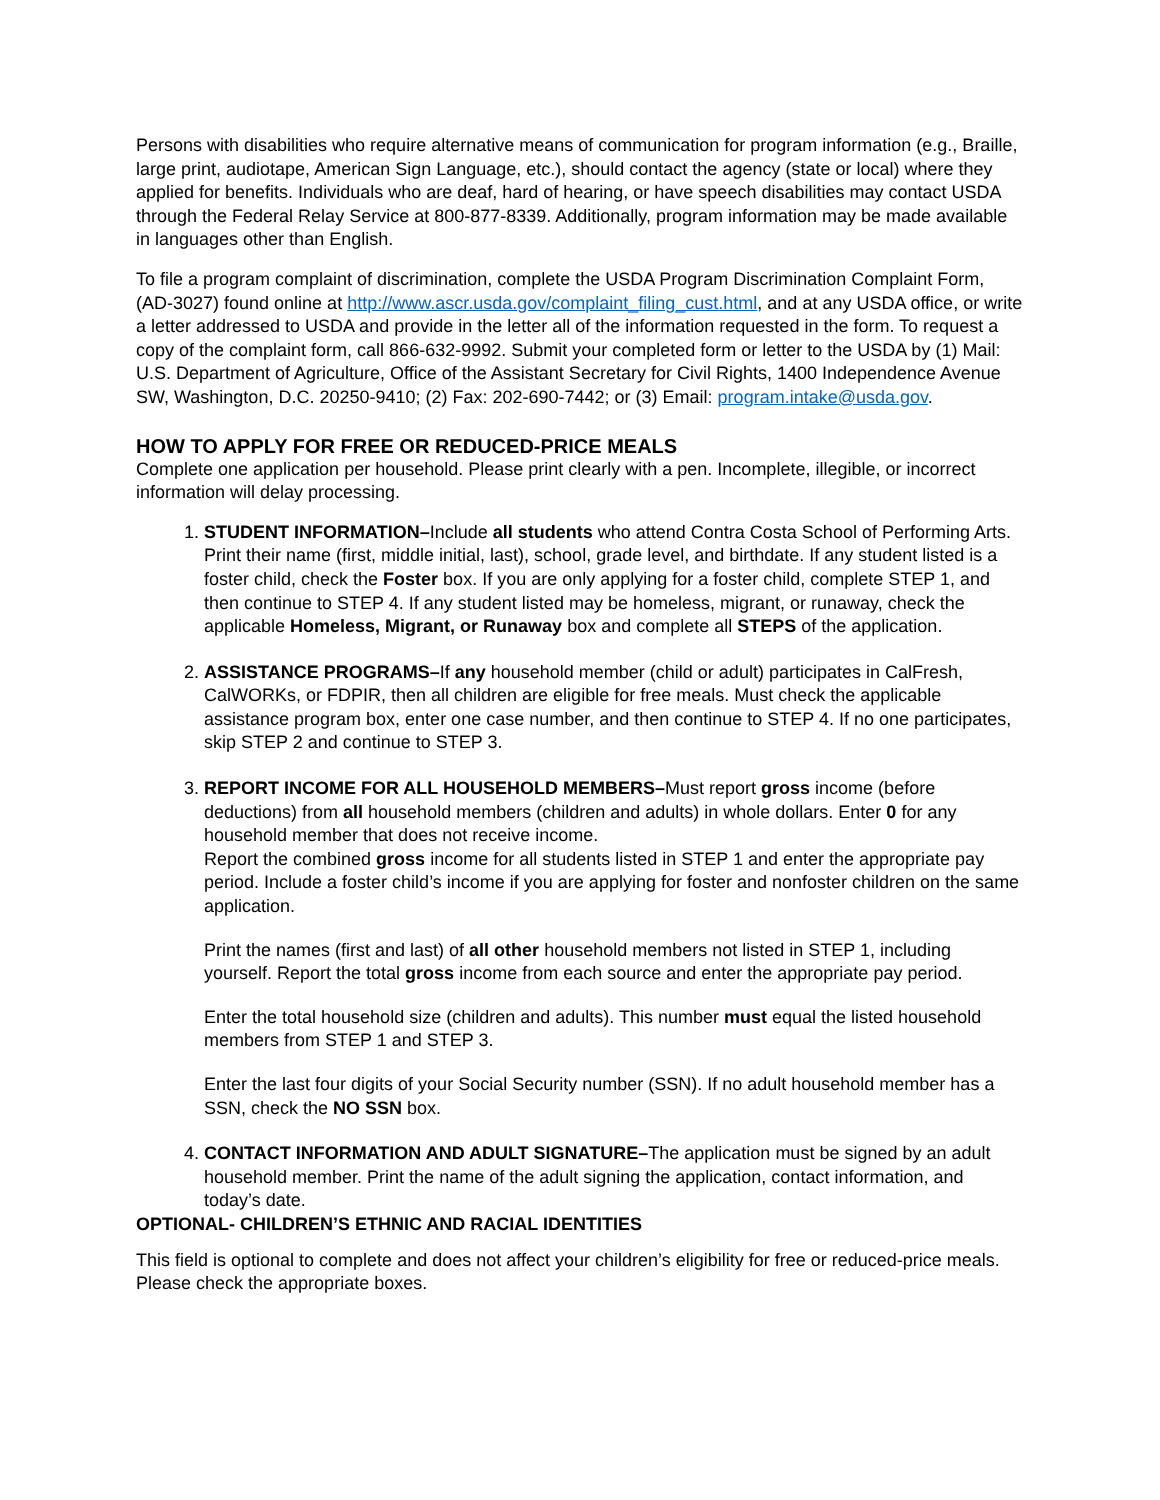Persons with disabilities who require alternative means of communication for program information (e.g., Braille, large print, audiotape, American Sign Language, etc.), should contact the agency (state or local) where they applied for benefits. Individuals who are deaf, hard of hearing, or have speech disabilities may contact USDA through the Federal Relay Service at 800-877-8339. Additionally, program information may be made available in languages other than English.
To file a program complaint of discrimination, complete the USDA Program Discrimination Complaint Form, (AD-3027) found online at http://www.ascr.usda.gov/complaint_filing_cust.html, and at any USDA office, or write a letter addressed to USDA and provide in the letter all of the information requested in the form. To request a copy of the complaint form, call 866-632-9992. Submit your completed form or letter to the USDA by (1) Mail: U.S. Department of Agriculture, Office of the Assistant Secretary for Civil Rights, 1400 Independence Avenue SW, Washington, D.C. 20250-9410; (2) Fax: 202-690-7442; or (3) Email: program.intake@usda.gov.
HOW TO APPLY FOR FREE OR REDUCED-PRICE MEALS
Complete one application per household. Please print clearly with a pen. Incomplete, illegible, or incorrect information will delay processing.
1. STUDENT INFORMATION–Include all students who attend Contra Costa School of Performing Arts. Print their name (first, middle initial, last), school, grade level, and birthdate. If any student listed is a foster child, check the Foster box. If you are only applying for a foster child, complete STEP 1, and then continue to STEP 4. If any student listed may be homeless, migrant, or runaway, check the applicable Homeless, Migrant, or Runaway box and complete all STEPS of the application.
2. ASSISTANCE PROGRAMS–If any household member (child or adult) participates in CalFresh, CalWORKs, or FDPIR, then all children are eligible for free meals. Must check the applicable assistance program box, enter one case number, and then continue to STEP 4. If no one participates, skip STEP 2 and continue to STEP 3.
3. REPORT INCOME FOR ALL HOUSEHOLD MEMBERS–Must report gross income (before deductions) from all household members (children and adults) in whole dollars. Enter 0 for any household member that does not receive income.
Report the combined gross income for all students listed in STEP 1 and enter the appropriate pay period. Include a foster child’s income if you are applying for foster and nonfoster children on the same application.
Print the names (first and last) of all other household members not listed in STEP 1, including yourself. Report the total gross income from each source and enter the appropriate pay period.
Enter the total household size (children and adults). This number must equal the listed household members from STEP 1 and STEP 3.
Enter the last four digits of your Social Security number (SSN). If no adult household member has a SSN, check the NO SSN box.
4. CONTACT INFORMATION AND ADULT SIGNATURE–The application must be signed by an adult household member. Print the name of the adult signing the application, contact information, and today’s date.
OPTIONAL- CHILDREN’S ETHNIC AND RACIAL IDENTITIES
This field is optional to complete and does not affect your children’s eligibility for free or reduced-price meals. Please check the appropriate boxes.